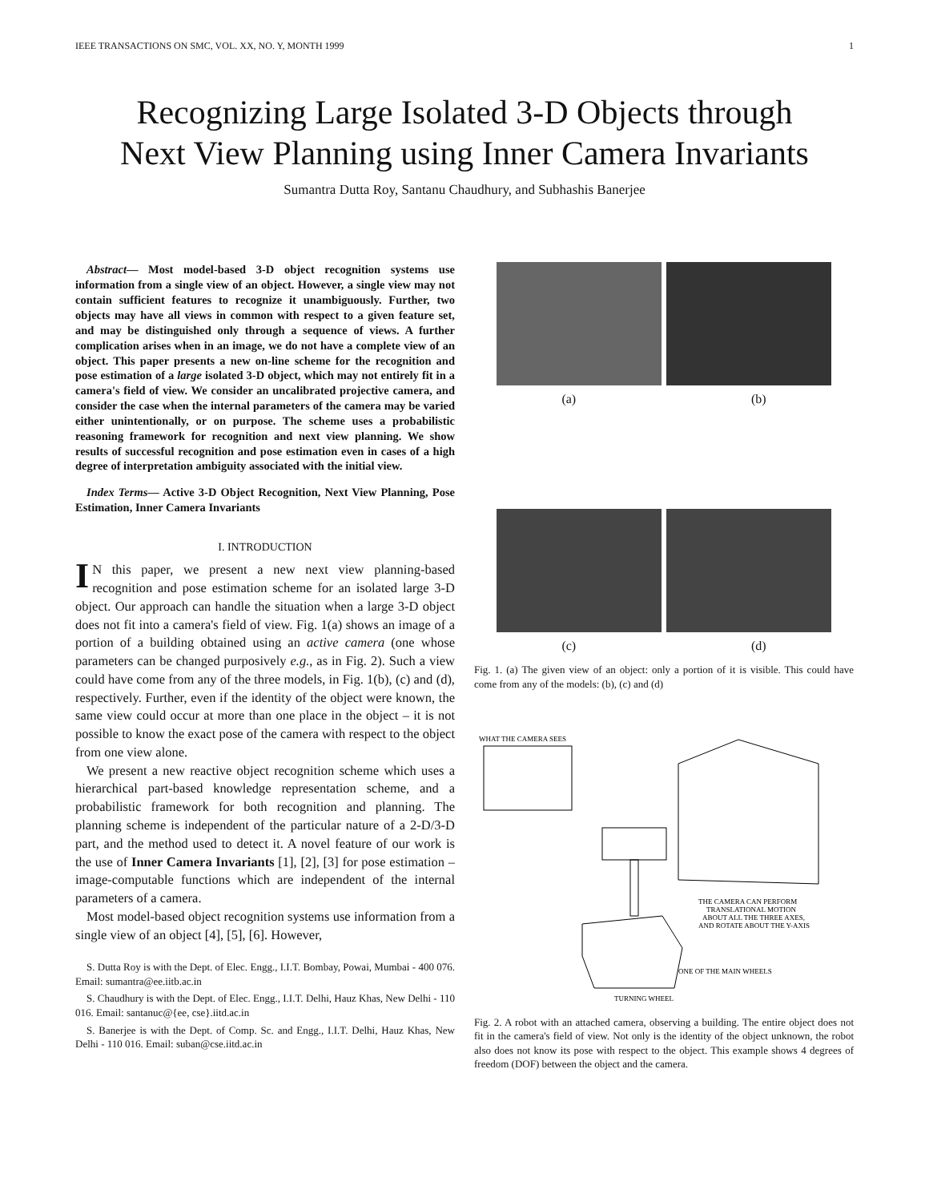IEEE TRANSACTIONS ON SMC, VOL. XX, NO. Y, MONTH 1999 1
Recognizing Large Isolated 3-D Objects through
Next View Planning using Inner Camera Invariants
Sumantra Dutta Roy, Santanu Chaudhury, and Subhashis Banerjee
Abstract— Most model-based 3-D object recognition systems use information from a single view of an object. However, a single view may not contain sufficient features to recognize it unambiguously. Further, two objects may have all views in common with respect to a given feature set, and may be distinguished only through a sequence of views. A further complication arises when in an image, we do not have a complete view of an object. This paper presents a new on-line scheme for the recognition and pose estimation of a large isolated 3-D object, which may not entirely fit in a camera's field of view. We consider an uncalibrated projective camera, and consider the case when the internal parameters of the camera may be varied either unintentionally, or on purpose. The scheme uses a probabilistic reasoning framework for recognition and next view planning. We show results of successful recognition and pose estimation even in cases of a high degree of interpretation ambiguity associated with the initial view.
Index Terms— Active 3-D Object Recognition, Next View Planning, Pose Estimation, Inner Camera Invariants
I. INTRODUCTION
IN this paper, we present a new next view planning-based recognition and pose estimation scheme for an isolated large 3-D object. Our approach can handle the situation when a large 3-D object does not fit into a camera's field of view. Fig. 1(a) shows an image of a portion of a building obtained using an active camera (one whose parameters can be changed purposively e.g., as in Fig. 2). Such a view could have come from any of the three models, in Fig. 1(b), (c) and (d), respectively. Further, even if the identity of the object were known, the same view could occur at more than one place in the object – it is not possible to know the exact pose of the camera with respect to the object from one view alone.
We present a new reactive object recognition scheme which uses a hierarchical part-based knowledge representation scheme, and a probabilistic framework for both recognition and planning. The planning scheme is independent of the particular nature of a 2-D/3-D part, and the method used to detect it. A novel feature of our work is the use of Inner Camera Invariants [1], [2], [3] for pose estimation – image-computable functions which are independent of the internal parameters of a camera.
Most model-based object recognition systems use information from a single view of an object [4], [5], [6]. However,
S. Dutta Roy is with the Dept. of Elec. Engg., I.I.T. Bombay, Powai, Mumbai - 400 076. Email: sumantra@ee.iitb.ac.in
S. Chaudhury is with the Dept. of Elec. Engg., I.I.T. Delhi, Hauz Khas, New Delhi - 110 016. Email: santanuc@{ee, cse}.iitd.ac.in
S. Banerjee is with the Dept. of Comp. Sc. and Engg., I.I.T. Delhi, Hauz Khas, New Delhi - 110 016. Email: suban@cse.iitd.ac.in
(a) (b)
(c) (d)
Fig. 1. (a) The given view of an object: only a portion of it is visible. This could have come from any of the models: (b), (c) and (d)
WHAT THE CAMERA SEES
THE CAMERA CAN PERFORM
TRANSLATIONAL MOTION
ABOUT ALL THE THREE AXES,
AND ROTATE ABOUT THE Y-AXIS
ONE OF THE MAIN WHEELS
TURNING WHEEL
Fig. 2. A robot with an attached camera, observing a building. The entire object does not fit in the camera's field of view. Not only is the identity of the object unknown, the robot also does not know its pose with respect to the object. This example shows 4 degrees of freedom (DOF) between the object and the camera.